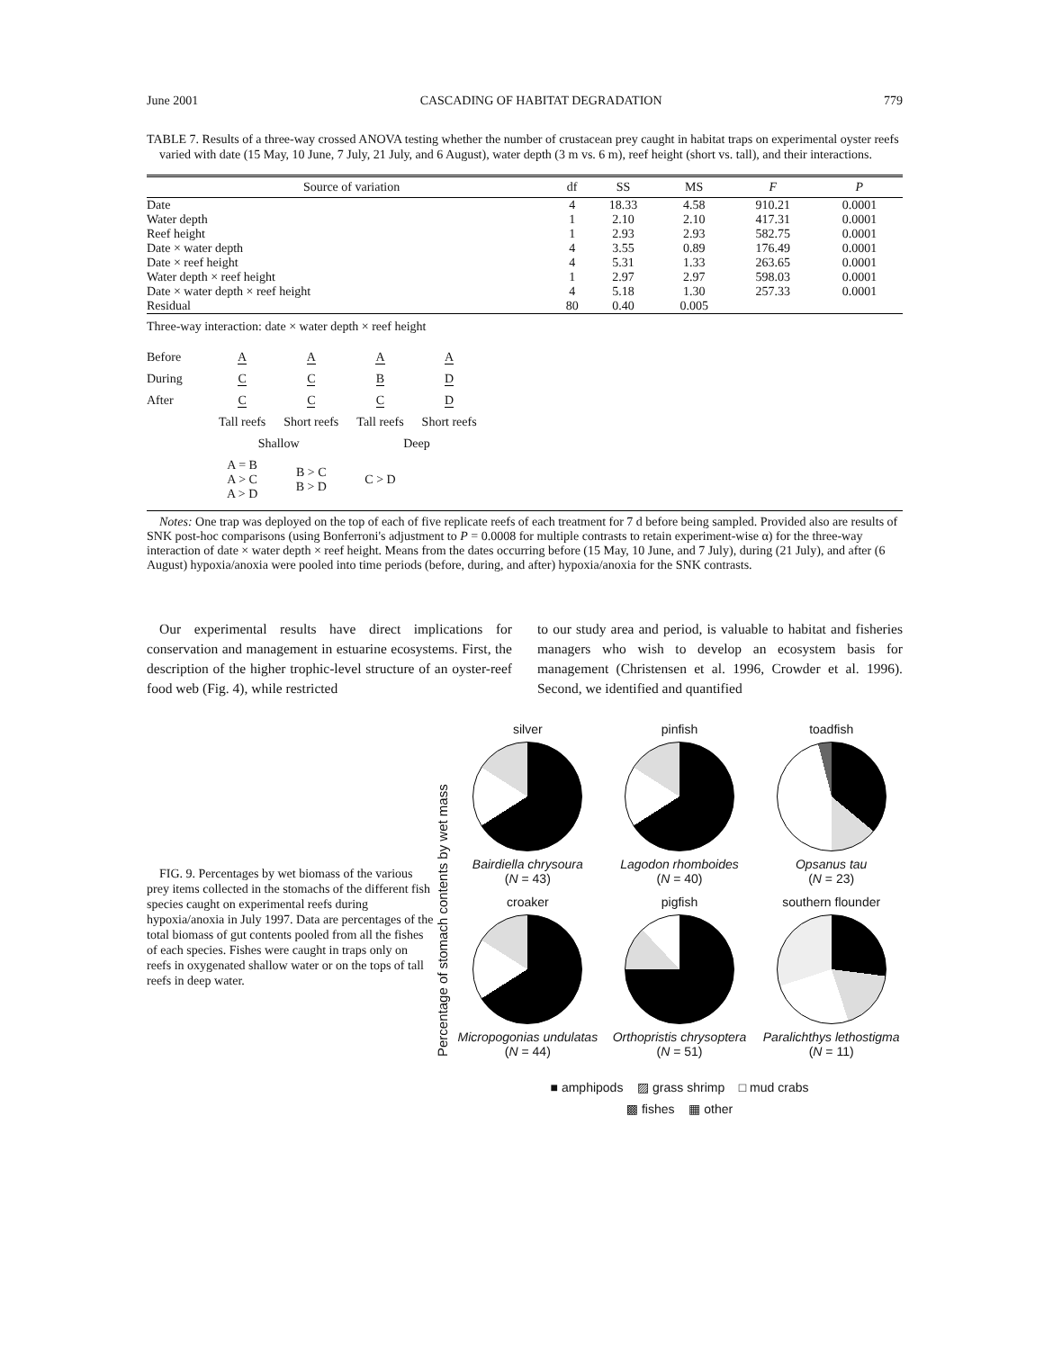June 2001 CASCADING OF HABITAT DEGRADATION 779
TABLE 7. Results of a three-way crossed ANOVA testing whether the number of crustacean prey caught in habitat traps on experimental oyster reefs varied with date (15 May, 10 June, 7 July, 21 July, and 6 August), water depth (3 m vs. 6 m), reef height (short vs. tall), and their interactions.
| Source of variation | df | SS | MS | F | P |
| --- | --- | --- | --- | --- | --- |
| Date | 4 | 18.33 | 4.58 | 910.21 | 0.0001 |
| Water depth | 1 | 2.10 | 2.10 | 417.31 | 0.0001 |
| Reef height | 1 | 2.93 | 2.93 | 582.75 | 0.0001 |
| Date × water depth | 4 | 3.55 | 0.89 | 176.49 | 0.0001 |
| Date × reef height | 4 | 5.31 | 1.33 | 263.65 | 0.0001 |
| Water depth × reef height | 1 | 2.97 | 2.97 | 598.03 | 0.0001 |
| Date × water depth × reef height | 4 | 5.18 | 1.30 | 257.33 | 0.0001 |
| Residual | 80 | 0.40 | 0.005 | | |
Three-way interaction: date × water depth × reef height
| Before | A | A | A | A |
| During | C | C | B | D |
| After | C | C | C | D |
| | Tall reefs | Short reefs | Tall reefs | Short reefs |
| | Shallow | | Deep | |
| | A = B A > C A > D | B > C B > D | C > D | |
Notes: One trap was deployed on the top of each of five replicate reefs of each treatment for 7 d before being sampled. Provided also are results of SNK post-hoc comparisons (using Bonferroni's adjustment to P = 0.0008 for multiple contrasts to retain experiment-wise α) for the three-way interaction of date × water depth × reef height. Means from the dates occurring before (15 May, 10 June, and 7 July), during (21 July), and after (6 August) hypoxia/anoxia were pooled into time periods (before, during, and after) hypoxia/anoxia for the SNK contrasts.
Our experimental results have direct implications for conservation and management in estuarine ecosystems. First, the description of the higher trophic-level structure of an oyster-reef food web (Fig. 4), while restricted
to our study area and period, is valuable to habitat and fisheries managers who wish to develop an ecosystem basis for management (Christensen et al. 1996, Crowder et al. 1996). Second, we identified and quantified
FIG. 9. Percentages by wet biomass of the various prey items collected in the stomachs of the different fish species caught on experimental reefs during hypoxia/anoxia in July 1997. Data are percentages of the total biomass of gut contents pooled from all the fishes of each species. Fishes were caught in traps only on reefs in oxygenated shallow water or on the tops of tall reefs in deep water.
Percentage of stomach contents by wet mass
silver
Bairdiella chrysoura
(N = 43)
pinfish
Lagodon rhomboides
(N = 40)
toadfish
Opsanus tau
(N = 23)
croaker
Micropogonias undulatas
(N = 44)
pigfish
Orthopristis chrysoptera
(N = 51)
southern flounder
Paralichthys lethostigma
(N = 11)
■ amphipods ▨ grass shrimp □ mud crabs
▩ fishes ▦ other